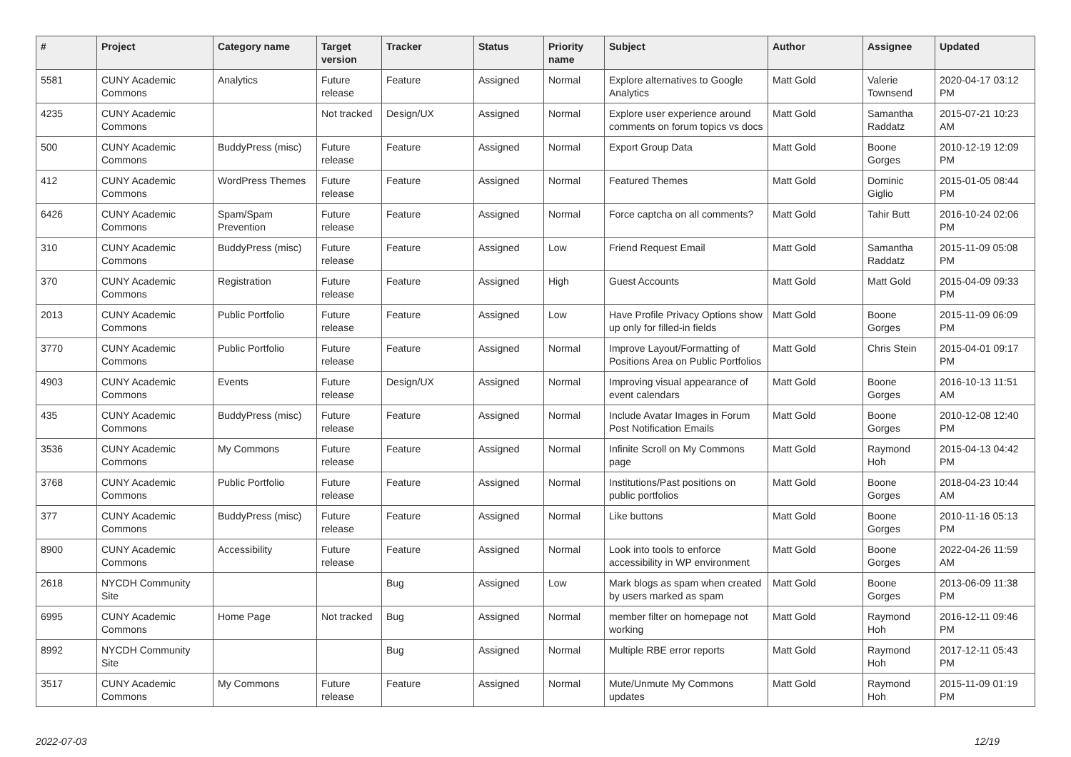| # | Project | Category name | Target version | Tracker | Status | Priority name | Subject | Author | Assignee | Updated |
| --- | --- | --- | --- | --- | --- | --- | --- | --- | --- | --- |
| 5581 | CUNY Academic Commons | Analytics | Future release | Feature | Assigned | Normal | Explore alternatives to Google Analytics | Matt Gold | Valerie Townsend | 2020-04-17 03:12 PM |
| 4235 | CUNY Academic Commons | | Not tracked | Design/UX | Assigned | Normal | Explore user experience around comments on forum topics vs docs | Matt Gold | Samantha Raddatz | 2015-07-21 10:23 AM |
| 500 | CUNY Academic Commons | BuddyPress (misc) | Future release | Feature | Assigned | Normal | Export Group Data | Matt Gold | Boone Gorges | 2010-12-19 12:09 PM |
| 412 | CUNY Academic Commons | WordPress Themes | Future release | Feature | Assigned | Normal | Featured Themes | Matt Gold | Dominic Giglio | 2015-01-05 08:44 PM |
| 6426 | CUNY Academic Commons | Spam/Spam Prevention | Future release | Feature | Assigned | Normal | Force captcha on all comments? | Matt Gold | Tahir Butt | 2016-10-24 02:06 PM |
| 310 | CUNY Academic Commons | BuddyPress (misc) | Future release | Feature | Assigned | Low | Friend Request Email | Matt Gold | Samantha Raddatz | 2015-11-09 05:08 PM |
| 370 | CUNY Academic Commons | Registration | Future release | Feature | Assigned | High | Guest Accounts | Matt Gold | Matt Gold | 2015-04-09 09:33 PM |
| 2013 | CUNY Academic Commons | Public Portfolio | Future release | Feature | Assigned | Low | Have Profile Privacy Options show up only for filled-in fields | Matt Gold | Boone Gorges | 2015-11-09 06:09 PM |
| 3770 | CUNY Academic Commons | Public Portfolio | Future release | Feature | Assigned | Normal | Improve Layout/Formatting of Positions Area on Public Portfolios | Matt Gold | Chris Stein | 2015-04-01 09:17 PM |
| 4903 | CUNY Academic Commons | Events | Future release | Design/UX | Assigned | Normal | Improving visual appearance of event calendars | Matt Gold | Boone Gorges | 2016-10-13 11:51 AM |
| 435 | CUNY Academic Commons | BuddyPress (misc) | Future release | Feature | Assigned | Normal | Include Avatar Images in Forum Post Notification Emails | Matt Gold | Boone Gorges | 2010-12-08 12:40 PM |
| 3536 | CUNY Academic Commons | My Commons | Future release | Feature | Assigned | Normal | Infinite Scroll on My Commons page | Matt Gold | Raymond Hoh | 2015-04-13 04:42 PM |
| 3768 | CUNY Academic Commons | Public Portfolio | Future release | Feature | Assigned | Normal | Institutions/Past positions on public portfolios | Matt Gold | Boone Gorges | 2018-04-23 10:44 AM |
| 377 | CUNY Academic Commons | BuddyPress (misc) | Future release | Feature | Assigned | Normal | Like buttons | Matt Gold | Boone Gorges | 2010-11-16 05:13 PM |
| 8900 | CUNY Academic Commons | Accessibility | Future release | Feature | Assigned | Normal | Look into tools to enforce accessibility in WP environment | Matt Gold | Boone Gorges | 2022-04-26 11:59 AM |
| 2618 | NYCDH Community Site | | | Bug | Assigned | Low | Mark blogs as spam when created by users marked as spam | Matt Gold | Boone Gorges | 2013-06-09 11:38 PM |
| 6995 | CUNY Academic Commons | Home Page | Not tracked | Bug | Assigned | Normal | member filter on homepage not working | Matt Gold | Raymond Hoh | 2016-12-11 09:46 PM |
| 8992 | NYCDH Community Site | | | Bug | Assigned | Normal | Multiple RBE error reports | Matt Gold | Raymond Hoh | 2017-12-11 05:43 PM |
| 3517 | CUNY Academic Commons | My Commons | Future release | Feature | Assigned | Normal | Mute/Unmute My Commons updates | Matt Gold | Raymond Hoh | 2015-11-09 01:19 PM |
2022-07-03 12/19